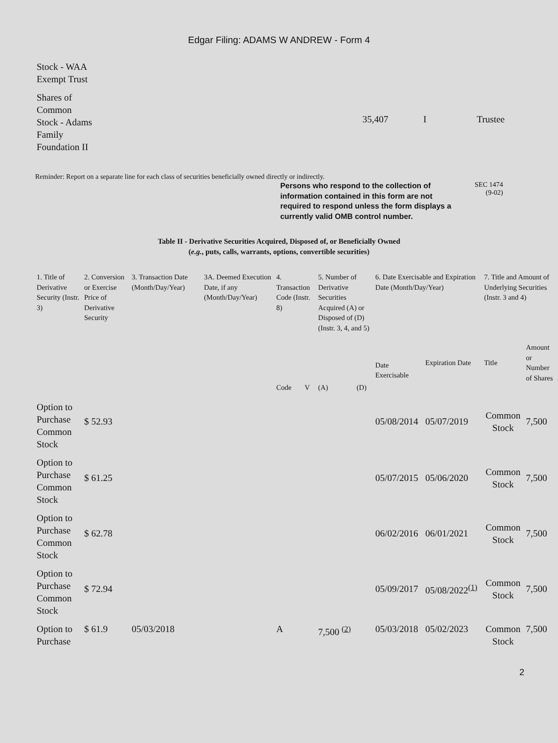Edgar Filing: ADAMS W ANDREW - Form 4
| Stock - WAA Exempt Trust | | | |
| Shares of Common Stock - Adams Family Foundation II | 35,407 | I | Trustee |
Reminder: Report on a separate line for each class of securities beneficially owned directly or indirectly.
Persons who respond to the collection of information contained in this form are not required to respond unless the form displays a currently valid OMB control number.
SEC 1474
(9-02)
Table II - Derivative Securities Acquired, Disposed of, or Beneficially Owned
(e.g., puts, calls, warrants, options, convertible securities)
| 1. Title of Derivative Security (Instr. 3) | 2. Conversion or Exercise Price of Derivative Security | 3. Transaction Date (Month/Day/Year) | 3A. Deemed Execution Date, if any (Month/Day/Year) | 4. Transaction Code (Instr. 8) | | 5. Number of Derivative Securities Acquired (A) or Disposed of (D) (Instr. 3, 4, and 5) | | 6. Date Exercisable and Expiration Date (Month/Day/Year) | | 7. Title and Amount of Underlying Securities (Instr. 3 and 4) | |
| --- | --- | --- | --- | --- | --- | --- | --- | --- | --- | --- | --- |
| | | | | Code | V | (A) | (D) | Date Exercisable | Expiration Date | Title | Amount or Number of Shares |
| Option to Purchase Common Stock | $ 52.93 | | | | | | | 05/08/2014 | 05/07/2019 | Common Stock | 7,500 |
| Option to Purchase Common Stock | $ 61.25 | | | | | | | 05/07/2015 | 05/06/2020 | Common Stock | 7,500 |
| Option to Purchase Common Stock | $ 62.78 | | | | | | | 06/02/2016 | 06/01/2021 | Common Stock | 7,500 |
| Option to Purchase Common Stock | $ 72.94 | | | | | | | 05/09/2017 | 05/08/2022<sup>(1)</sup> | Common Stock | 7,500 |
| Option to Purchase | $ 61.9 | 05/03/2018 | | A | | 7,500 <sup>(2)</sup> | | 05/03/2018 | 05/02/2023 | Common Stock | 7,500 |
2